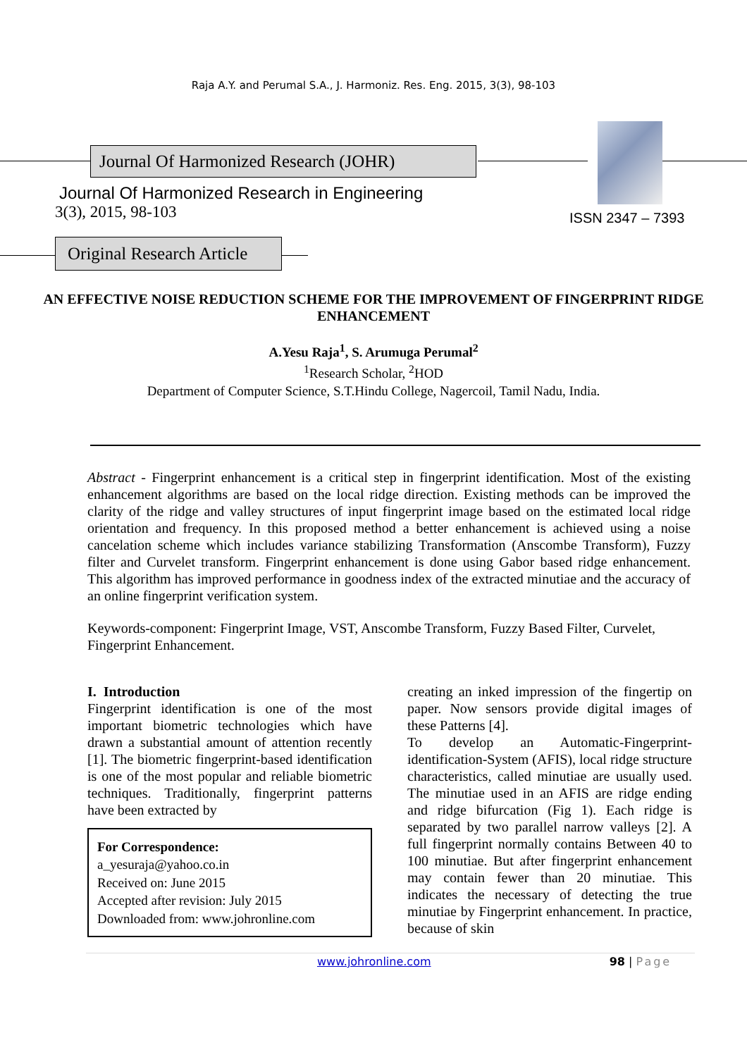Raja A.Y. and Perumal S.A., J. Harmoniz. Res. Eng. 2015, 3(3), 98-103
Journal Of Harmonized Research (JOHR)
Journal Of Harmonized Research in Engineering
3(3), 2015, 98-103
ISSN 2347 – 7393
Original Research Article
AN EFFECTIVE NOISE REDUCTION SCHEME FOR THE IMPROVEMENT OF FINGERPRINT RIDGE ENHANCEMENT
A.Yesu Raja<sup>1</sup>, S. Arumuga Perumal<sup>2</sup>
<sup>1</sup> Research Scholar, <sup>2</sup>HOD
Department of Computer Science, S.T.Hindu College, Nagercoil, Tamil Nadu, India.
Abstract - Fingerprint enhancement is a critical step in fingerprint identification. Most of the existing enhancement algorithms are based on the local ridge direction. Existing methods can be improved the clarity of the ridge and valley structures of input fingerprint image based on the estimated local ridge orientation and frequency. In this proposed method a better enhancement is achieved using a noise cancelation scheme which includes variance stabilizing Transformation (Anscombe Transform), Fuzzy filter and Curvelet transform. Fingerprint enhancement is done using Gabor based ridge enhancement. This algorithm has improved performance in goodness index of the extracted minutiae and the accuracy of an online fingerprint verification system.
Keywords-component: Fingerprint Image, VST, Anscombe Transform, Fuzzy Based Filter, Curvelet, Fingerprint Enhancement.
I. Introduction
Fingerprint identification is one of the most important biometric technologies which have drawn a substantial amount of attention recently [1]. The biometric fingerprint-based identification is one of the most popular and reliable biometric techniques. Traditionally, fingerprint patterns have been extracted by
For Correspondence:
a_yesuraja@yahoo.co.in
Received on: June 2015
Accepted after revision: July 2015
Downloaded from: www.johronline.com
creating an inked impression of the fingertip on paper. Now sensors provide digital images of these Patterns [4].
To develop an Automatic-Fingerprint-identification-System (AFIS), local ridge structure characteristics, called minutiae are usually used. The minutiae used in an AFIS are ridge ending and ridge bifurcation (Fig 1). Each ridge is separated by two parallel narrow valleys [2]. A full fingerprint normally contains Between 40 to 100 minutiae. But after fingerprint enhancement may contain fewer than 20 minutiae. This indicates the necessary of detecting the true minutiae by Fingerprint enhancement. In practice, because of skin
www.johronline.com 98 | Page